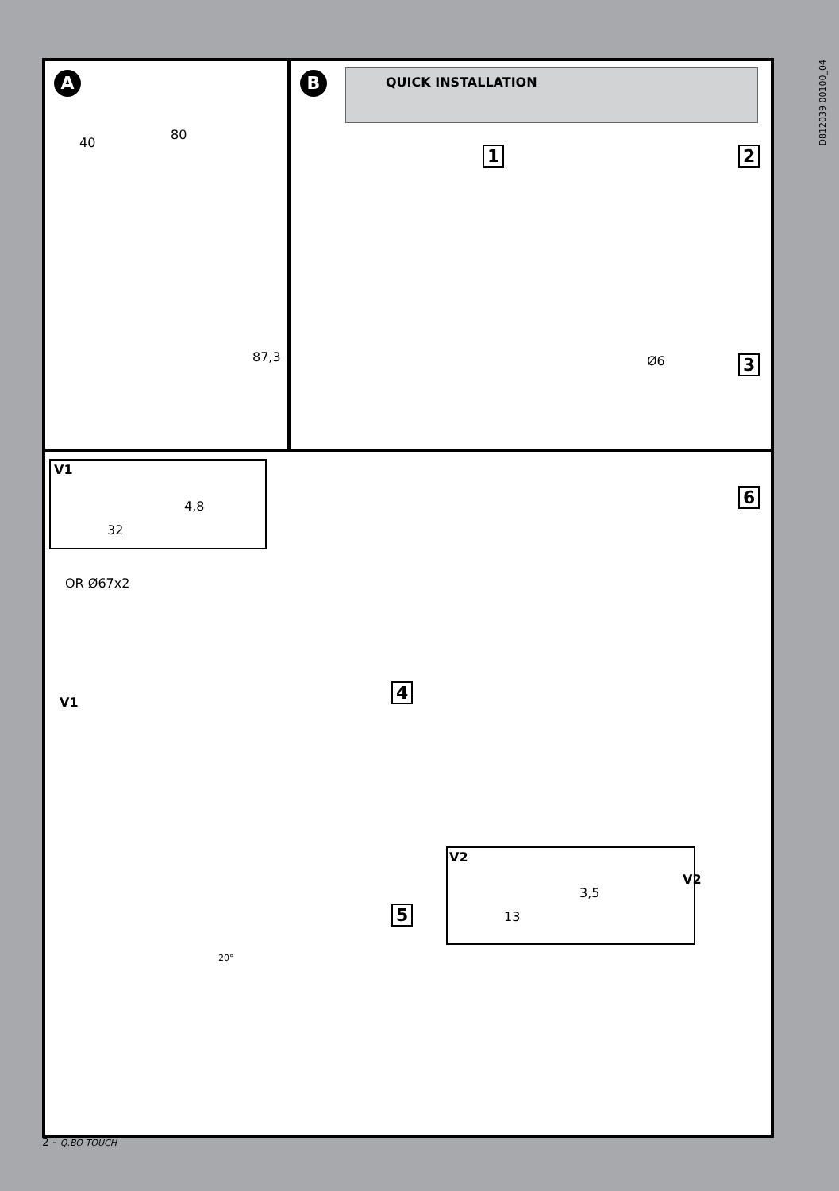A
40
80
87,3
B QUICK INSTALLATION
D812039 00100_04
1 2
3
Ø6
6
V1
4,8
32
OR Ø67x2
V1
4
5
20°
V2
3,5
13
V2
2 - Q.BO TOUCH